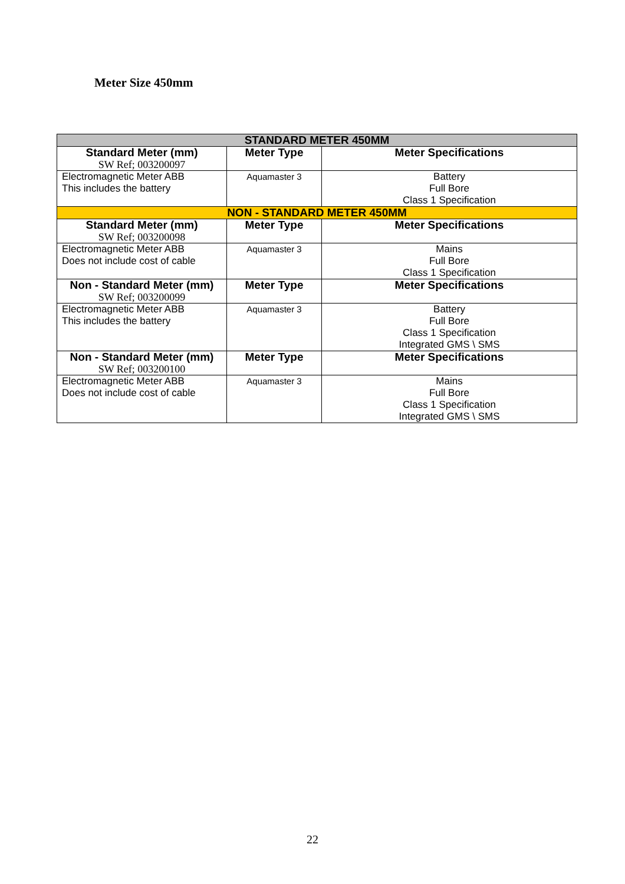Meter Size 450mm
| STANDARD METER 450MM | | |
| Standard Meter (mm) SW Ref; 003200097 | Meter Type | Meter Specifications |
| Electromagnetic Meter ABB This includes the battery | Aquamaster 3 | Battery Full Bore Class 1 Specification |
| NON - STANDARD METER 450MM | | |
| Standard Meter (mm) SW Ref; 003200098 | Meter Type | Meter Specifications |
| Electromagnetic Meter ABB Does not include cost of cable | Aquamaster 3 | Mains Full Bore Class 1 Specification |
| Non - Standard Meter (mm) SW Ref; 003200099 | Meter Type | Meter Specifications |
| Electromagnetic Meter ABB This includes the battery | Aquamaster 3 | Battery Full Bore Class 1 Specification Integrated GMS \ SMS |
| Non - Standard Meter (mm) SW Ref; 003200100 | Meter Type | Meter Specifications |
| Electromagnetic Meter ABB Does not include cost of cable | Aquamaster 3 | Mains Full Bore Class 1 Specification Integrated GMS \ SMS |
22